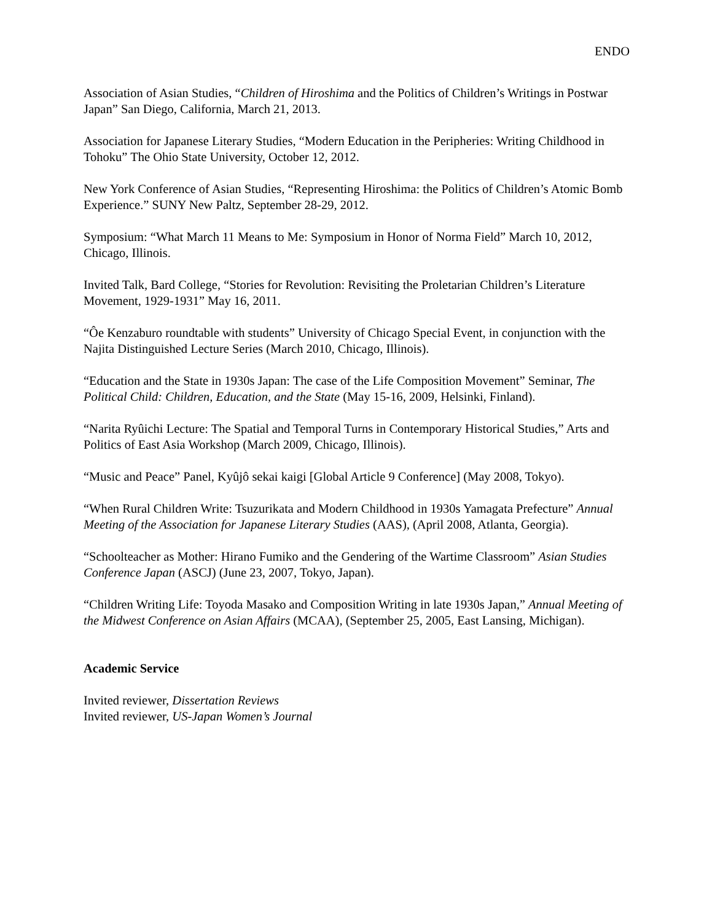ENDO
Association of Asian Studies, “Children of Hiroshima and the Politics of Children’s Writings in Postwar Japan” San Diego, California, March 21, 2013.
Association for Japanese Literary Studies, “Modern Education in the Peripheries: Writing Childhood in Tohoku” The Ohio State University, October 12, 2012.
New York Conference of Asian Studies, “Representing Hiroshima: the Politics of Children’s Atomic Bomb Experience.” SUNY New Paltz, September 28-29, 2012.
Symposium: “What March 11 Means to Me: Symposium in Honor of Norma Field” March 10, 2012, Chicago, Illinois.
Invited Talk, Bard College, “Stories for Revolution: Revisiting the Proletarian Children’s Literature Movement, 1929-1931” May 16, 2011.
“Ôe Kenzaburo roundtable with students” University of Chicago Special Event, in conjunction with the Najita Distinguished Lecture Series (March 2010, Chicago, Illinois).
“Education and the State in 1930s Japan: The case of the Life Composition Movement” Seminar, The Political Child: Children, Education, and the State (May 15-16, 2009, Helsinki, Finland).
“Narita Ryûichi Lecture: The Spatial and Temporal Turns in Contemporary Historical Studies,” Arts and Politics of East Asia Workshop (March 2009, Chicago, Illinois).
“Music and Peace” Panel, Kyûjô sekai kaigi [Global Article 9 Conference] (May 2008, Tokyo).
“When Rural Children Write: Tsuzurikata and Modern Childhood in 1930s Yamagata Prefecture” Annual Meeting of the Association for Japanese Literary Studies (AAS), (April 2008, Atlanta, Georgia).
“Schoolteacher as Mother: Hirano Fumiko and the Gendering of the Wartime Classroom” Asian Studies Conference Japan (ASCJ) (June 23, 2007, Tokyo, Japan).
“Children Writing Life: Toyoda Masako and Composition Writing in late 1930s Japan,” Annual Meeting of the Midwest Conference on Asian Affairs (MCAA), (September 25, 2005, East Lansing, Michigan).
Academic Service
Invited reviewer, Dissertation Reviews
Invited reviewer, US-Japan Women’s Journal